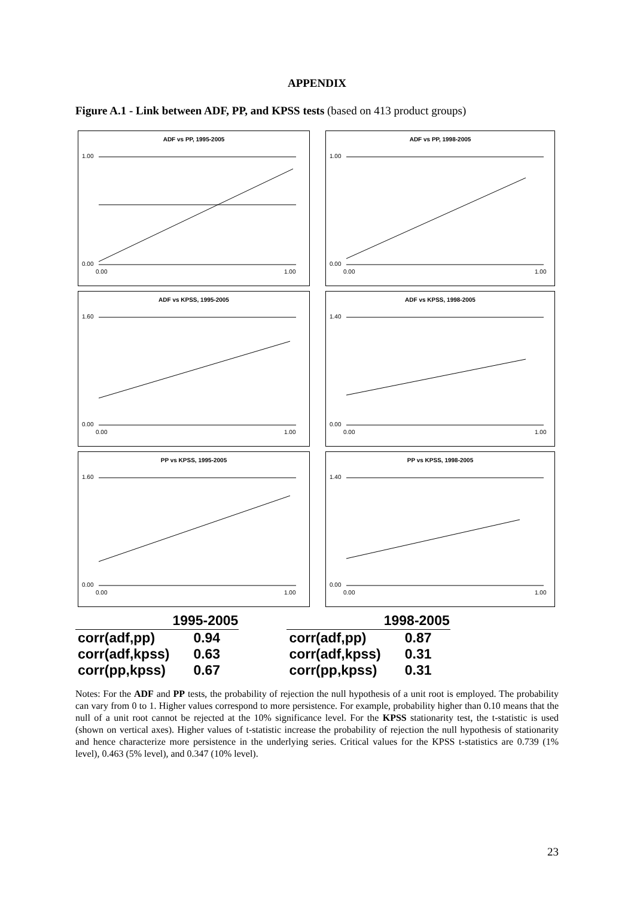APPENDIX
Figure A.1 - Link between ADF, PP, and KPSS tests (based on 413 product groups)
ADF vs PP, 1995-2005
1.00
0.00
0.00
1.00
ADF vs PP, 1998-2005
1.00
0.00
0.00
1.00
ADF vs KPSS, 1995-2005
1.60
0.00
0.00
1.00
ADF vs KPSS, 1998-2005
1.40
0.00
0.00
1.00
PP vs KPSS, 1995-2005
1.60
0.00
0.00
1.00
PP vs KPSS, 1998-2005
1.40
0.00
0.00
1.00
| | 1995-2005 |
| --- | --- |
| corr(adf,pp) | 0.94 |
| corr(adf,kpss) | 0.63 |
| corr(pp,kpss) | 0.67 |
| | 1998-2005 |
| --- | --- |
| corr(adf,pp) | 0.87 |
| corr(adf,kpss) | 0.31 |
| corr(pp,kpss) | 0.31 |
Notes: For the ADF and PP tests, the probability of rejection the null hypothesis of a unit root is employed. The probability can vary from 0 to 1. Higher values correspond to more persistence. For example, probability higher than 0.10 means that the null of a unit root cannot be rejected at the 10% significance level. For the KPSS stationarity test, the t-statistic is used (shown on vertical axes). Higher values of t-statistic increase the probability of rejection the null hypothesis of stationarity and hence characterize more persistence in the underlying series. Critical values for the KPSS t-statistics are 0.739 (1% level), 0.463 (5% level), and 0.347 (10% level).
23